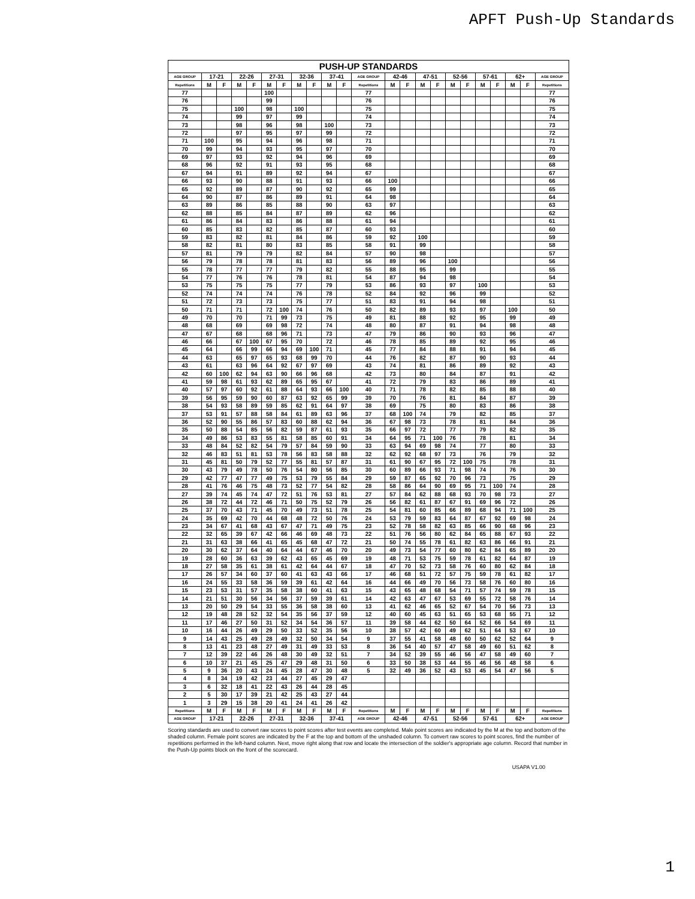APFT Push-Up Standards
| PUSH-UP STANDARDS | | | | | | | | | | | | | | | | | | | | | | |
| --- | --- | --- | --- | --- | --- | --- | --- | --- | --- | --- | --- | --- | --- | --- | --- | --- | --- | --- | --- | --- | --- | --- |
| AGE GROUP | 17-21 | | 22-26 | | 27-31 | | 32-36 | | 37-41 | | AGE GROUP | 42-46 | | 47-51 | | 52-56 | | 57-61 | | 62+ | | AGE GROUP |
| Repetitions | M | F | M | F | M | F | M | F | M | F | Repetitions | M | F | M | F | M | F | M | F | M | F | Repetitions |
| 77 | | | | | 100 | | | | | | 77 | | | | | | | | | | | 77 |
| 76 | | | | | 99 | | | | | | 76 | | | | | | | | | | | 76 |
| 75 | | | 100 | | 98 | | 100 | | | | 75 | | | | | | | | | | | 75 |
| 74 | | | 99 | | 97 | | 99 | | | | 74 | | | | | | | | | | | 74 |
| 73 | | | 98 | | 96 | | 98 | | 100 | | 73 | | | | | | | | | | | 73 |
| 72 | | | 97 | | 95 | | 97 | | 99 | | 72 | | | | | | | | | | | 72 |
| 71 | 100 | | 95 | | 94 | | 96 | | 98 | | 71 | | | | | | | | | | | 71 |
| 70 | 99 | | 94 | | 93 | | 95 | | 97 | | 70 | | | | | | | | | | | 70 |
| 69 | 97 | | 93 | | 92 | | 94 | | 96 | | 69 | | | | | | | | | | | 69 |
| 68 | 96 | | 92 | | 91 | | 93 | | 95 | | 68 | | | | | | | | | | | 68 |
| 67 | 94 | | 91 | | 89 | | 92 | | 94 | | 67 | | | | | | | | | | | 67 |
| 66 | 93 | | 90 | | 88 | | 91 | | 93 | | 66 | 100 | | | | | | | | | | 66 |
| 65 | 92 | | 89 | | 87 | | 90 | | 92 | | 65 | 99 | | | | | | | | | | 65 |
| 64 | 90 | | 87 | | 86 | | 89 | | 91 | | 64 | 98 | | | | | | | | | | 64 |
| 63 | 89 | | 86 | | 85 | | 88 | | 90 | | 63 | 97 | | | | | | | | | | 63 |
| 62 | 88 | | 85 | | 84 | | 87 | | 89 | | 62 | 96 | | | | | | | | | | 62 |
| 61 | 86 | | 84 | | 83 | | 86 | | 88 | | 61 | 94 | | | | | | | | | | 61 |
| 60 | 85 | | 83 | | 82 | | 85 | | 87 | | 60 | 93 | | | | | | | | | | 60 |
| 59 | 83 | | 82 | | 81 | | 84 | | 86 | | 59 | 92 | | 100 | | | | | | | | 59 |
| 58 | 82 | | 81 | | 80 | | 83 | | 85 | | 58 | 91 | | 99 | | | | | | | | 58 |
| 57 | 81 | | 79 | | 79 | | 82 | | 84 | | 57 | 90 | | 98 | | | | | | | | 57 |
| 56 | 79 | | 78 | | 78 | | 81 | | 83 | | 56 | 89 | | 96 | | 100 | | | | | | 56 |
| 55 | 78 | | 77 | | 77 | | 79 | | 82 | | 55 | 88 | | 95 | | 99 | | | | | | 55 |
| 54 | 77 | | 76 | | 76 | | 78 | | 81 | | 54 | 87 | | 94 | | 98 | | | | | | 54 |
| 53 | 75 | | 75 | | 75 | | 77 | | 79 | | 53 | 86 | | 93 | | 97 | | 100 | | | | 53 |
| 52 | 74 | | 74 | | 74 | | 76 | | 78 | | 52 | 84 | | 92 | | 96 | | 99 | | | | 52 |
| 51 | 72 | | 73 | | 73 | | 75 | | 77 | | 51 | 83 | | 91 | | 94 | | 98 | | | | 51 |
| 50 | 71 | | 71 | | 72 | 100 | 74 | | 76 | | 50 | 82 | | 89 | | 93 | | 97 | | 100 | | 50 |
| 49 | 70 | | 70 | | 71 | 99 | 73 | | 75 | | 49 | 81 | | 88 | | 92 | | 95 | | 99 | | 49 |
| 48 | 68 | | 69 | | 69 | 98 | 72 | | 74 | | 48 | 80 | | 87 | | 91 | | 94 | | 98 | | 48 |
| 47 | 67 | | 68 | | 68 | 96 | 71 | | 73 | | 47 | 79 | | 86 | | 90 | | 93 | | 96 | | 47 |
| 46 | 66 | | 67 | 100 | 67 | 95 | 70 | | 72 | | 46 | 78 | | 85 | | 89 | | 92 | | 95 | | 46 |
| 45 | 64 | | 66 | 99 | 66 | 94 | 69 | 100 | 71 | | 45 | 77 | | 84 | | 88 | | 91 | | 94 | | 45 |
| 44 | 63 | | 65 | 97 | 65 | 93 | 68 | 99 | 70 | | 44 | 76 | | 82 | | 87 | | 90 | | 93 | | 44 |
| 43 | 61 | | 63 | 96 | 64 | 92 | 67 | 97 | 69 | | 43 | 74 | | 81 | | 86 | | 89 | | 92 | | 43 |
| 42 | 60 | 100 | 62 | 94 | 63 | 90 | 66 | 96 | 68 | | 42 | 73 | | 80 | | 84 | | 87 | | 91 | | 42 |
| 41 | 59 | 98 | 61 | 93 | 62 | 89 | 65 | 95 | 67 | | 41 | 72 | | 79 | | 83 | | 86 | | 89 | | 41 |
| 40 | 57 | 97 | 60 | 92 | 61 | 88 | 64 | 93 | 66 | 100 | 40 | 71 | | 78 | | 82 | | 85 | | 88 | | 40 |
| 39 | 56 | 95 | 59 | 90 | 60 | 87 | 63 | 92 | 65 | 99 | 39 | 70 | | 76 | | 81 | | 84 | | 87 | | 39 |
| 38 | 54 | 93 | 58 | 89 | 59 | 85 | 62 | 91 | 64 | 97 | 38 | 69 | | 75 | | 80 | | 83 | | 86 | | 38 |
| 37 | 53 | 91 | 57 | 88 | 58 | 84 | 61 | 89 | 63 | 96 | 37 | 68 | 100 | 74 | | 79 | | 82 | | 85 | | 37 |
| 36 | 52 | 90 | 55 | 86 | 57 | 83 | 60 | 88 | 62 | 94 | 36 | 67 | 98 | 73 | | 78 | | 81 | | 84 | | 36 |
| 35 | 50 | 88 | 54 | 85 | 56 | 82 | 59 | 87 | 61 | 93 | 35 | 66 | 97 | 72 | | 77 | | 79 | | 82 | | 35 |
| 34 | 49 | 86 | 53 | 83 | 55 | 81 | 58 | 85 | 60 | 91 | 34 | 64 | 95 | 71 | 100 | 76 | | 78 | | 81 | | 34 |
| 33 | 48 | 84 | 52 | 82 | 54 | 79 | 57 | 84 | 59 | 90 | 33 | 63 | 94 | 69 | 98 | 74 | | 77 | | 80 | | 33 |
| 32 | 46 | 83 | 51 | 81 | 53 | 78 | 56 | 83 | 58 | 88 | 32 | 62 | 92 | 68 | 97 | 73 | | 76 | | 79 | | 32 |
| 31 | 45 | 81 | 50 | 79 | 52 | 77 | 55 | 81 | 57 | 87 | 31 | 61 | 90 | 67 | 95 | 72 | 100 | 75 | | 78 | | 31 |
| 30 | 43 | 79 | 49 | 78 | 50 | 76 | 54 | 80 | 56 | 85 | 30 | 60 | 89 | 66 | 93 | 71 | 98 | 74 | | 76 | | 30 |
| 29 | 42 | 77 | 47 | 77 | 49 | 75 | 53 | 79 | 55 | 84 | 29 | 59 | 87 | 65 | 92 | 70 | 96 | 73 | | 75 | | 29 |
| 28 | 41 | 76 | 46 | 75 | 48 | 73 | 52 | 77 | 54 | 82 | 28 | 58 | 86 | 64 | 90 | 69 | 95 | 71 | 100 | 74 | | 28 |
| 27 | 39 | 74 | 45 | 74 | 47 | 72 | 51 | 76 | 53 | 81 | 27 | 57 | 84 | 62 | 88 | 68 | 93 | 70 | 98 | 73 | | 27 |
| 26 | 38 | 72 | 44 | 72 | 46 | 71 | 50 | 75 | 52 | 79 | 26 | 56 | 82 | 61 | 87 | 67 | 91 | 69 | 96 | 72 | | 26 |
| 25 | 37 | 70 | 43 | 71 | 45 | 70 | 49 | 73 | 51 | 78 | 25 | 54 | 81 | 60 | 85 | 66 | 89 | 68 | 94 | 71 | 100 | 25 |
| 24 | 35 | 69 | 42 | 70 | 44 | 68 | 48 | 72 | 50 | 76 | 24 | 53 | 79 | 59 | 83 | 64 | 87 | 67 | 92 | 69 | 98 | 24 |
| 23 | 34 | 67 | 41 | 68 | 43 | 67 | 47 | 71 | 49 | 75 | 23 | 52 | 78 | 58 | 82 | 63 | 85 | 66 | 90 | 68 | 96 | 23 |
| 22 | 32 | 65 | 39 | 67 | 42 | 66 | 46 | 69 | 48 | 73 | 22 | 51 | 76 | 56 | 80 | 62 | 84 | 65 | 88 | 67 | 93 | 22 |
| 21 | 31 | 63 | 38 | 66 | 41 | 65 | 45 | 68 | 47 | 72 | 21 | 50 | 74 | 55 | 78 | 61 | 82 | 63 | 86 | 66 | 91 | 21 |
| 20 | 30 | 62 | 37 | 64 | 40 | 64 | 44 | 67 | 46 | 70 | 20 | 49 | 73 | 54 | 77 | 60 | 80 | 62 | 84 | 65 | 89 | 20 |
| 19 | 28 | 60 | 36 | 63 | 39 | 62 | 43 | 65 | 45 | 69 | 19 | 48 | 71 | 53 | 75 | 59 | 78 | 61 | 82 | 64 | 87 | 19 |
| 18 | 27 | 58 | 35 | 61 | 38 | 61 | 42 | 64 | 44 | 67 | 18 | 47 | 70 | 52 | 73 | 58 | 76 | 60 | 80 | 62 | 84 | 18 |
| 17 | 26 | 57 | 34 | 60 | 37 | 60 | 41 | 63 | 43 | 66 | 17 | 46 | 68 | 51 | 72 | 57 | 75 | 59 | 78 | 61 | 82 | 17 |
| 16 | 24 | 55 | 33 | 58 | 36 | 59 | 39 | 61 | 42 | 64 | 16 | 44 | 66 | 49 | 70 | 56 | 73 | 58 | 76 | 60 | 80 | 16 |
| 15 | 23 | 53 | 31 | 57 | 35 | 58 | 38 | 60 | 41 | 63 | 15 | 43 | 65 | 48 | 68 | 54 | 71 | 57 | 74 | 59 | 78 | 15 |
| 14 | 21 | 51 | 30 | 56 | 34 | 56 | 37 | 59 | 39 | 61 | 14 | 42 | 63 | 47 | 67 | 53 | 69 | 55 | 72 | 58 | 76 | 14 |
| 13 | 20 | 50 | 29 | 54 | 33 | 55 | 36 | 58 | 38 | 60 | 13 | 41 | 62 | 46 | 65 | 52 | 67 | 54 | 70 | 56 | 73 | 13 |
| 12 | 19 | 48 | 28 | 52 | 32 | 54 | 35 | 56 | 37 | 59 | 12 | 40 | 60 | 45 | 63 | 51 | 65 | 53 | 68 | 55 | 71 | 12 |
| 11 | 17 | 46 | 27 | 50 | 31 | 52 | 34 | 54 | 36 | 57 | 11 | 39 | 58 | 44 | 62 | 50 | 64 | 52 | 66 | 54 | 69 | 11 |
| 10 | 16 | 44 | 26 | 49 | 29 | 50 | 33 | 52 | 35 | 56 | 10 | 38 | 57 | 42 | 60 | 49 | 62 | 51 | 64 | 53 | 67 | 10 |
| 9 | 14 | 43 | 25 | 49 | 28 | 49 | 32 | 50 | 34 | 54 | 9 | 37 | 55 | 41 | 58 | 48 | 60 | 50 | 62 | 52 | 64 | 9 |
| 8 | 13 | 41 | 23 | 48 | 27 | 49 | 31 | 49 | 33 | 53 | 8 | 36 | 54 | 40 | 57 | 47 | 58 | 49 | 60 | 51 | 62 | 8 |
| 7 | 12 | 39 | 22 | 46 | 26 | 48 | 30 | 49 | 32 | 51 | 7 | 34 | 52 | 39 | 55 | 46 | 56 | 47 | 58 | 49 | 60 | 7 |
| 6 | 10 | 37 | 21 | 45 | 25 | 47 | 29 | 48 | 31 | 50 | 6 | 33 | 50 | 38 | 53 | 44 | 55 | 46 | 56 | 48 | 58 | 6 |
| 5 | 9 | 36 | 20 | 43 | 24 | 45 | 28 | 47 | 30 | 48 | 5 | 32 | 49 | 36 | 52 | 43 | 53 | 45 | 54 | 47 | 56 | 5 |
| 4 | 8 | 34 | 19 | 42 | 23 | 44 | 27 | 45 | 29 | 47 | | | | | | | | | | | | |
| 3 | 6 | 32 | 18 | 41 | 22 | 43 | 26 | 44 | 28 | 45 | | | | | | | | | | | | |
| 2 | 5 | 30 | 17 | 39 | 21 | 42 | 25 | 43 | 27 | 44 | | | | | | | | | | | | |
| 1 | 3 | 29 | 15 | 38 | 20 | 41 | 24 | 41 | 26 | 42 | | | | | | | | | | | | |
| Repetitions | M | F | M | F | M | F | M | F | M | F | Repetitions | M | F | M | F | M | F | M | F | M | F | Repetitions |
| AGE GROUP | 17-21 | | 22-26 | | 27-31 | | 32-36 | | 37-41 | | AGE GROUP | 42-46 | | 47-51 | | 52-56 | | 57-61 | | 62+ | | AGE GROUP |
Scoring standards are used to convert raw scores to point scores after test events are completed. Male point scores are indicated by the M at the top and bottom of the shaded column. Female point scores are indicated by the F at the top and bottom of the unshaded column. To convert raw scores to point scores, find the number of repetitions performed in the left-hand column. Next, move right along that row and locate the intersection of the soldier's appropriate age column. Record that number in the Push-Up points block on the front of the scorecard.
USAPA V1.00
1